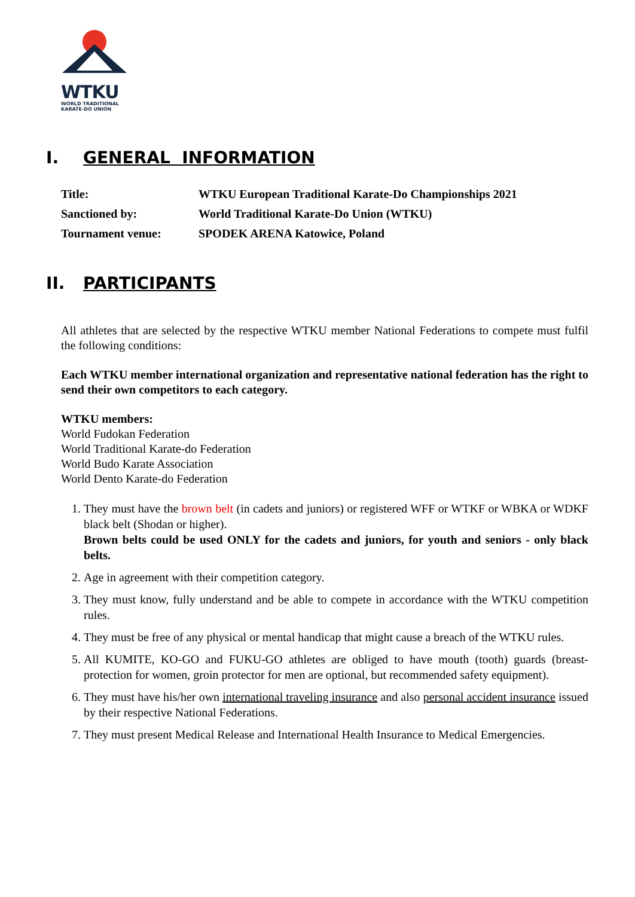WTKU
WORLD TRADITIONAL
KARATE-DO UNION
I. GENERAL INFORMATION
| Title: | WTKU European Traditional Karate-Do Championships 2021 |
| Sanctioned by: | World Traditional Karate-Do Union (WTKU) |
| Tournament venue: | SPODEK ARENA Katowice, Poland |
II. PARTICIPANTS
All athletes that are selected by the respective WTKU member National Federations to compete must fulfil the following conditions:
Each WTKU member international organization and representative national federation has the right to send their own competitors to each category.
WTKU members:
World Fudokan Federation
World Traditional Karate-do Federation
World Budo Karate Association
World Dento Karate-do Federation
1. They must have the brown belt (in cadets and juniors) or registered WFF or WTKF or WBKA or WDKF black belt (Shodan or higher).
Brown belts could be used ONLY for the cadets and juniors, for youth and seniors - only black belts.
2. Age in agreement with their competition category.
3. They must know, fully understand and be able to compete in accordance with the WTKU competition rules.
4. They must be free of any physical or mental handicap that might cause a breach of the WTKU rules.
5. All KUMITE, KO-GO and FUKU-GO athletes are obliged to have mouth (tooth) guards (breast-protection for women, groin protector for men are optional, but recommended safety equipment).
6. They must have his/her own international traveling insurance and also personal accident insurance issued by their respective National Federations.
7. They must present Medical Release and International Health Insurance to Medical Emergencies.